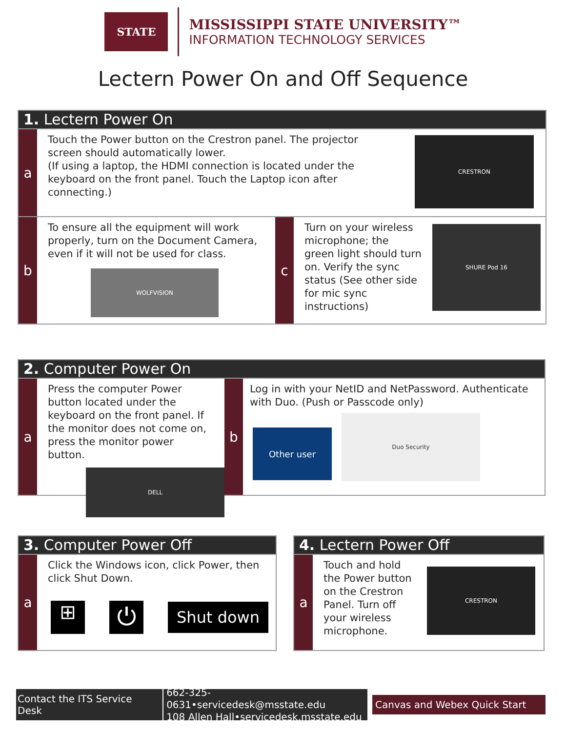STATE
MISSISSIPPI STATE UNIVERSITY™
INFORMATION TECHNOLOGY SERVICES
Lectern Power On and Off Sequence
1. Lectern Power On
a
Touch the Power button on the Crestron panel. The projector screen should automatically lower.
(If using a laptop, the HDMI connection is located under the keyboard on the front panel. Touch the Laptop icon after connecting.)
CRESTRON
b
To ensure all the equipment will work properly, turn on the Document Camera, even if it will not be used for class.
WOLFVISION
c
Turn on your wireless microphone; the green light should turn on. Verify the sync status (See other side for mic sync instructions)
SHURE Pod 16
2. Computer Power On
a
Press the computer Power button located under the keyboard on the front panel. If the monitor does not come on, press the monitor power button.
DELL
b
Log in with your NetID and NetPassword. Authenticate with Duo. (Push or Passcode only)
Other user
Duo Security
3. Computer Power Off
a
Click the Windows icon, click Power, then click Shut Down.
⊞
⏻
Shut down
4. Lectern Power Off
a
Touch and hold the Power button on the Crestron Panel. Turn off your wireless microphone.
CRESTRON
Contact the ITS Service Desk 662-325-0631•servicedesk@msstate.edu
108 Allen Hall•servicedesk.msstate.edu
Canvas and Webex Quick Start